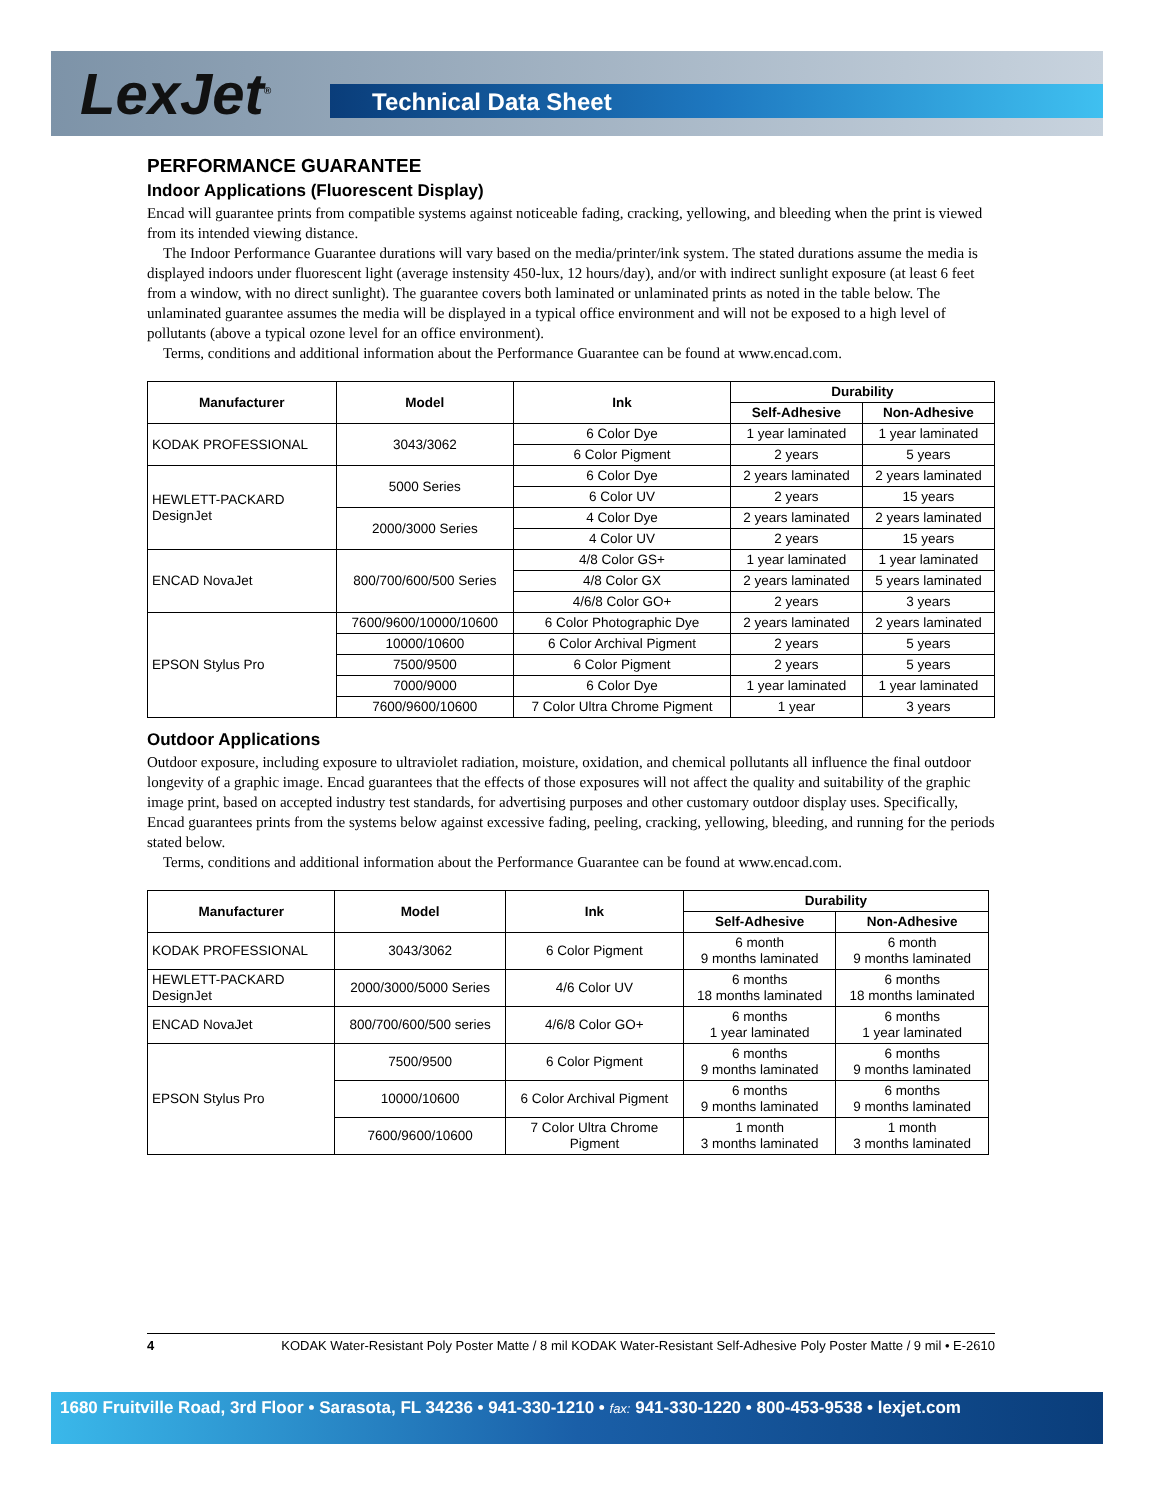LexJet<sup>®</sup> Technical Data Sheet
PERFORMANCE GUARANTEE
Indoor Applications (Fluorescent Display)
Encad will guarantee prints from compatible systems against noticeable fading, cracking, yellowing, and bleeding when the print is viewed from its intended viewing distance.
The Indoor Performance Guarantee durations will vary based on the media/printer/ink system. The stated durations assume the media is displayed indoors under fluorescent light (average instensity 450-lux, 12 hours/day), and/or with indirect sunlight exposure (at least 6 feet from a window, with no direct sunlight). The guarantee covers both laminated or unlaminated prints as noted in the table below. The unlaminated guarantee assumes the media will be displayed in a typical office environment and will not be exposed to a high level of pollutants (above a typical ozone level for an office environment).
Terms, conditions and additional information about the Performance Guarantee can be found at www.encad.com.
| Manufacturer | Model | Ink | Durability | |
| --- | --- | --- | --- | --- |
| | | | Self-Adhesive | Non-Adhesive |
| KODAK PROFESSIONAL | 3043/3062 | 6 Color Dye | 1 year laminated | 1 year laminated |
| | | 6 Color Pigment | 2 years | 5 years |
| HEWLETT-PACKARD DesignJet | 5000 Series | 6 Color Dye | 2 years laminated | 2 years laminated |
| | | 6 Color UV | 2 years | 15 years |
| | 2000/3000 Series | 4 Color Dye | 2 years laminated | 2 years laminated |
| | | 4 Color UV | 2 years | 15 years |
| ENCAD NovaJet | 800/700/600/500 Series | 4/8 Color GS+ | 1 year laminated | 1 year laminated |
| | | 4/8 Color GX | 2 years laminated | 5 years laminated |
| | | 4/6/8 Color GO+ | 2 years | 3 years |
| EPSON Stylus Pro | 7600/9600/10000/10600 | 6 Color Photographic Dye | 2 years laminated | 2 years laminated |
| | 10000/10600 | 6 Color Archival Pigment | 2 years | 5 years |
| | 7500/9500 | 6 Color Pigment | 2 years | 5 years |
| | 7000/9000 | 6 Color Dye | 1 year laminated | 1 year laminated |
| | 7600/9600/10600 | 7 Color Ultra Chrome Pigment | 1 year | 3 years |
Outdoor Applications
Outdoor exposure, including exposure to ultraviolet radiation, moisture, oxidation, and chemical pollutants all influence the final outdoor longevity of a graphic image. Encad guarantees that the effects of those exposures will not affect the quality and suitability of the graphic image print, based on accepted industry test standards, for advertising purposes and other customary outdoor display uses. Specifically, Encad guarantees prints from the systems below against excessive fading, peeling, cracking, yellowing, bleeding, and running for the periods stated below.
Terms, conditions and additional information about the Performance Guarantee can be found at www.encad.com.
| Manufacturer | Model | Ink | Durability | |
| --- | --- | --- | --- | --- |
| | | | Self-Adhesive | Non-Adhesive |
| KODAK PROFESSIONAL | 3043/3062 | 6 Color Pigment | 6 month 9 months laminated | 6 month 9 months laminated |
| HEWLETT-PACKARD DesignJet | 2000/3000/5000 Series | 4/6 Color UV | 6 months 18 months laminated | 6 months 18 months laminated |
| ENCAD NovaJet | 800/700/600/500 series | 4/6/8 Color GO+ | 6 months 1 year laminated | 6 months 1 year laminated |
| EPSON Stylus Pro | 7500/9500 | 6 Color Pigment | 6 months 9 months laminated | 6 months 9 months laminated |
| | 10000/10600 | 6 Color Archival Pigment | 6 months 9 months laminated | 6 months 9 months laminated |
| | 7600/9600/10600 | 7 Color Ultra Chrome Pigment | 1 month 3 months laminated | 1 month 3 months laminated |
4 KODAK Water-Resistant Poly Poster Matte / 8 mil KODAK Water-Resistant Self-Adhesive Poly Poster Matte / 9 mil • E-2610
1680 Fruitville Road, 3rd Floor • Sarasota, FL 34236 • 941-330-1210 • fax: 941-330-1220 • 800-453-9538 • lexjet.com